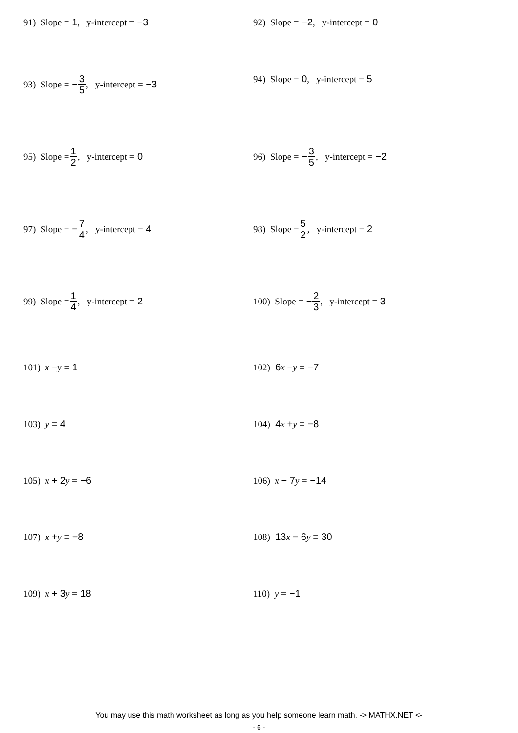91) Slope = 1, y-intercept = −3 92) Slope = −2, y-intercept = 0
93) Slope = − 3 5, y-intercept = −3 94) Slope = 0, y-intercept = 5
95) Slope = 1 2, y-intercept = 0 96) Slope = − 3 5, y-intercept = −2
97) Slope = − 7 4, y-intercept = 4 98) Slope = 5 2, y-intercept = 2
99) Slope = 1 4, y-intercept = 2 100) Slope = − 2 3, y-intercept = 3
101) x − y = 1 102) 6 x − y = −7
103) y = 4 104) 4 x + y = −8
105) x + 2 y = −6 106) x − 7 y = −14
107) x + y = −8 108) 13 x − 6 y = 30
109) x + 3 y = 18 110) y = −1
You may use this math worksheet as long as you help someone learn math. -> MATHX.NET <-
- 6 -